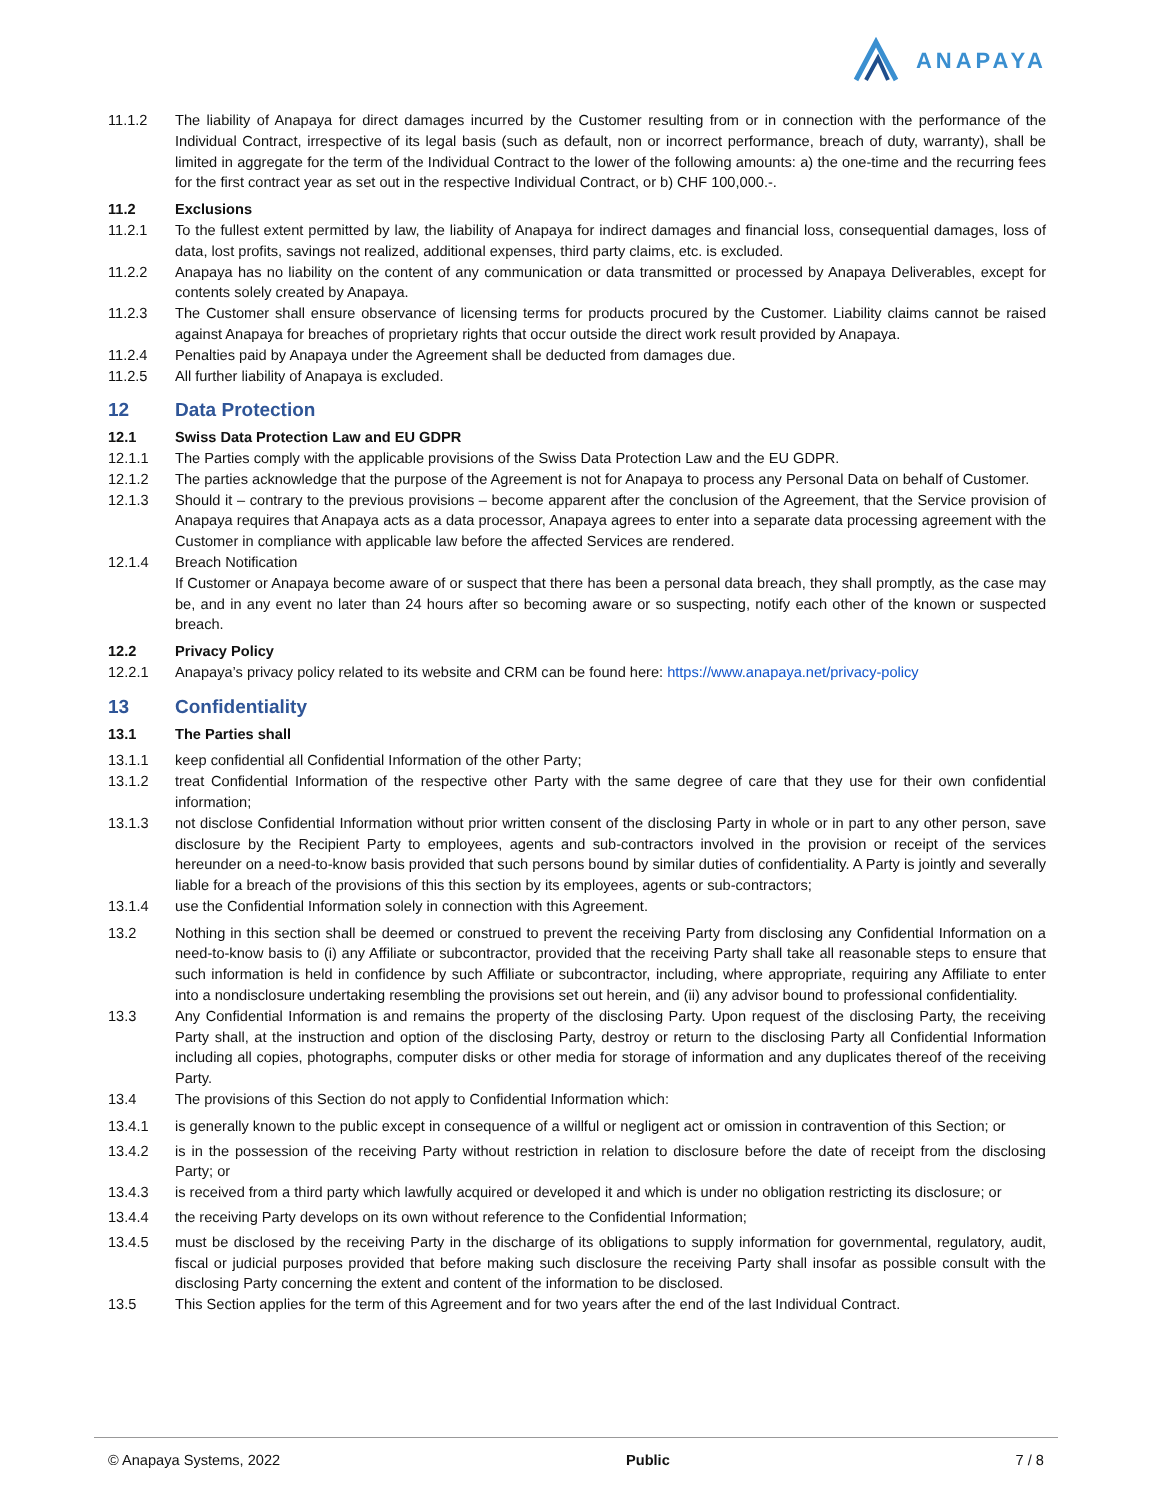ANAPAYA
11.1.2 The liability of Anapaya for direct damages incurred by the Customer resulting from or in connection with the performance of the Individual Contract, irrespective of its legal basis (such as default, non or incorrect performance, breach of duty, warranty), shall be limited in aggregate for the term of the Individual Contract to the lower of the following amounts: a) the one-time and the recurring fees for the first contract year as set out in the respective Individual Contract, or b) CHF 100,000.-.
11.2 Exclusions
11.2.1 To the fullest extent permitted by law, the liability of Anapaya for indirect damages and financial loss, consequential damages, loss of data, lost profits, savings not realized, additional expenses, third party claims, etc. is excluded.
11.2.2 Anapaya has no liability on the content of any communication or data transmitted or processed by Anapaya Deliverables, except for contents solely created by Anapaya.
11.2.3 The Customer shall ensure observance of licensing terms for products procured by the Customer. Liability claims cannot be raised against Anapaya for breaches of proprietary rights that occur outside the direct work result provided by Anapaya.
11.2.4 Penalties paid by Anapaya under the Agreement shall be deducted from damages due.
11.2.5 All further liability of Anapaya is excluded.
12 Data Protection
12.1 Swiss Data Protection Law and EU GDPR
12.1.1 The Parties comply with the applicable provisions of the Swiss Data Protection Law and the EU GDPR.
12.1.2 The parties acknowledge that the purpose of the Agreement is not for Anapaya to process any Personal Data on behalf of Customer.
12.1.3 Should it – contrary to the previous provisions – become apparent after the conclusion of the Agreement, that the Service provision of Anapaya requires that Anapaya acts as a data processor, Anapaya agrees to enter into a separate data processing agreement with the Customer in compliance with applicable law before the affected Services are rendered.
12.1.4 Breach Notification
If Customer or Anapaya become aware of or suspect that there has been a personal data breach, they shall promptly, as the case may be, and in any event no later than 24 hours after so becoming aware or so suspecting, notify each other of the known or suspected breach.
12.2 Privacy Policy
12.2.1 Anapaya’s privacy policy related to its website and CRM can be found here: https://www.anapaya.net/privacy-policy
13 Confidentiality
13.1 The Parties shall
13.1.1 keep confidential all Confidential Information of the other Party;
13.1.2 treat Confidential Information of the respective other Party with the same degree of care that they use for their own confidential information;
13.1.3 not disclose Confidential Information without prior written consent of the disclosing Party in whole or in part to any other person, save disclosure by the Recipient Party to employees, agents and sub-contractors involved in the provision or receipt of the services hereunder on a need-to-know basis provided that such persons bound by similar duties of confidentiality. A Party is jointly and severally liable for a breach of the provisions of this this section by its employees, agents or sub-contractors;
13.1.4 use the Confidential Information solely in connection with this Agreement.
13.2 Nothing in this section shall be deemed or construed to prevent the receiving Party from disclosing any Confidential Information on a need-to-know basis to (i) any Affiliate or subcontractor, provided that the receiving Party shall take all reasonable steps to ensure that such information is held in confidence by such Affiliate or subcontractor, including, where appropriate, requiring any Affiliate to enter into a nondisclosure undertaking resembling the provisions set out herein, and (ii) any advisor bound to professional confidentiality.
13.3 Any Confidential Information is and remains the property of the disclosing Party. Upon request of the disclosing Party, the receiving Party shall, at the instruction and option of the disclosing Party, destroy or return to the disclosing Party all Confidential Information including all copies, photographs, computer disks or other media for storage of information and any duplicates thereof of the receiving Party.
13.4 The provisions of this Section do not apply to Confidential Information which:
13.4.1 is generally known to the public except in consequence of a willful or negligent act or omission in contravention of this Section; or
13.4.2 is in the possession of the receiving Party without restriction in relation to disclosure before the date of receipt from the disclosing Party; or
13.4.3 is received from a third party which lawfully acquired or developed it and which is under no obligation restricting its disclosure; or
13.4.4 the receiving Party develops on its own without reference to the Confidential Information;
13.4.5 must be disclosed by the receiving Party in the discharge of its obligations to supply information for governmental, regulatory, audit, fiscal or judicial purposes provided that before making such disclosure the receiving Party shall insofar as possible consult with the disclosing Party concerning the extent and content of the information to be disclosed.
13.5 This Section applies for the term of this Agreement and for two years after the end of the last Individual Contract.
© Anapaya Systems, 2022 Public 7 / 8